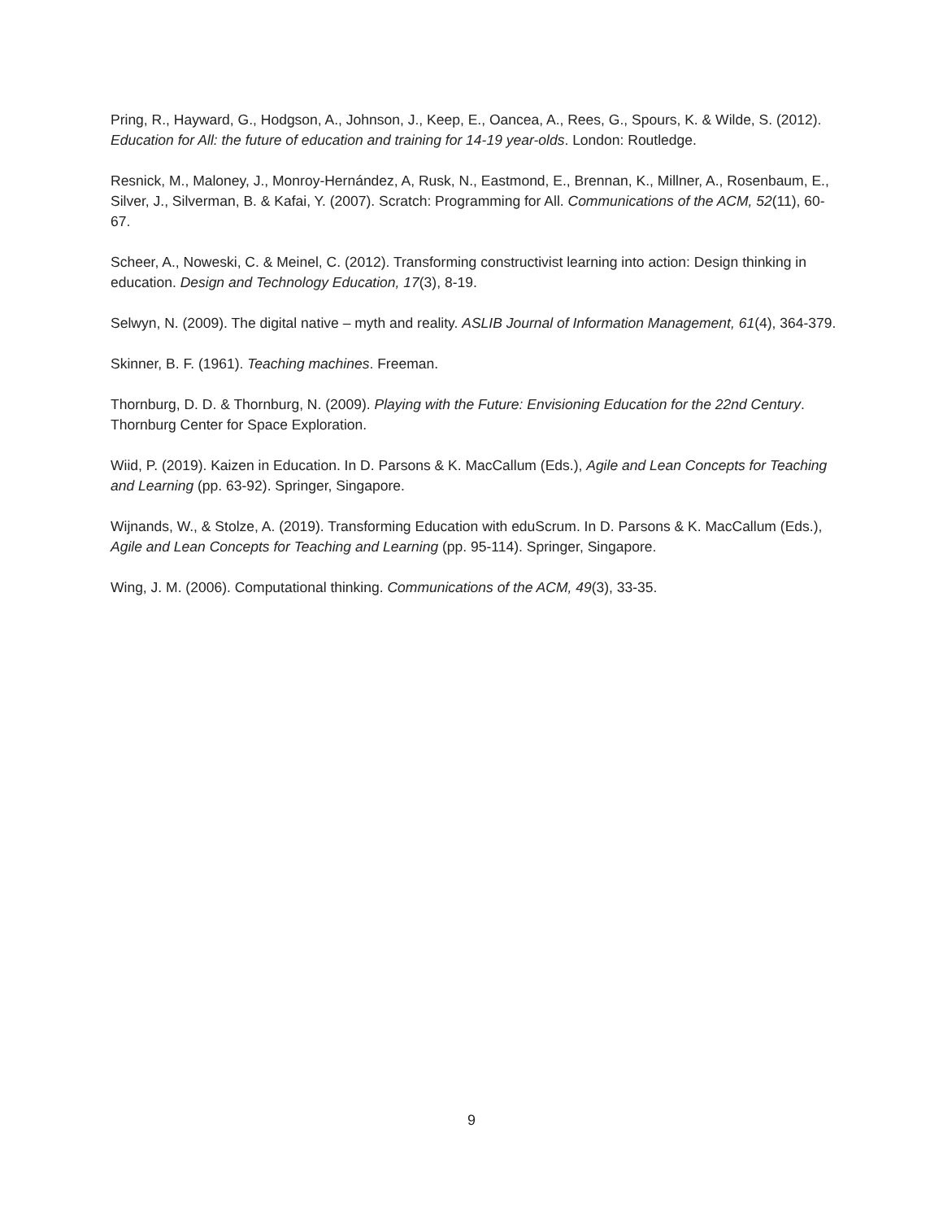Pring, R., Hayward, G., Hodgson, A., Johnson, J., Keep, E., Oancea, A., Rees, G., Spours, K. & Wilde, S. (2012). Education for All: the future of education and training for 14-19 year-olds. London: Routledge.
Resnick, M., Maloney, J., Monroy-Hernández, A, Rusk, N., Eastmond, E., Brennan, K., Millner, A., Rosenbaum, E., Silver, J., Silverman, B. & Kafai, Y. (2007). Scratch: Programming for All. Communications of the ACM, 52(11), 60-67.
Scheer, A., Noweski, C. & Meinel, C. (2012). Transforming constructivist learning into action: Design thinking in education. Design and Technology Education, 17(3), 8-19.
Selwyn, N. (2009). The digital native – myth and reality. ASLIB Journal of Information Management, 61(4), 364-379.
Skinner, B. F. (1961). Teaching machines. Freeman.
Thornburg, D. D. & Thornburg, N. (2009). Playing with the Future: Envisioning Education for the 22nd Century. Thornburg Center for Space Exploration.
Wiid, P. (2019). Kaizen in Education. In D. Parsons & K. MacCallum (Eds.), Agile and Lean Concepts for Teaching and Learning (pp. 63-92). Springer, Singapore.
Wijnands, W., & Stolze, A. (2019). Transforming Education with eduScrum. In D. Parsons & K. MacCallum (Eds.), Agile and Lean Concepts for Teaching and Learning (pp. 95-114). Springer, Singapore.
Wing, J. M. (2006). Computational thinking. Communications of the ACM, 49(3), 33-35.
9